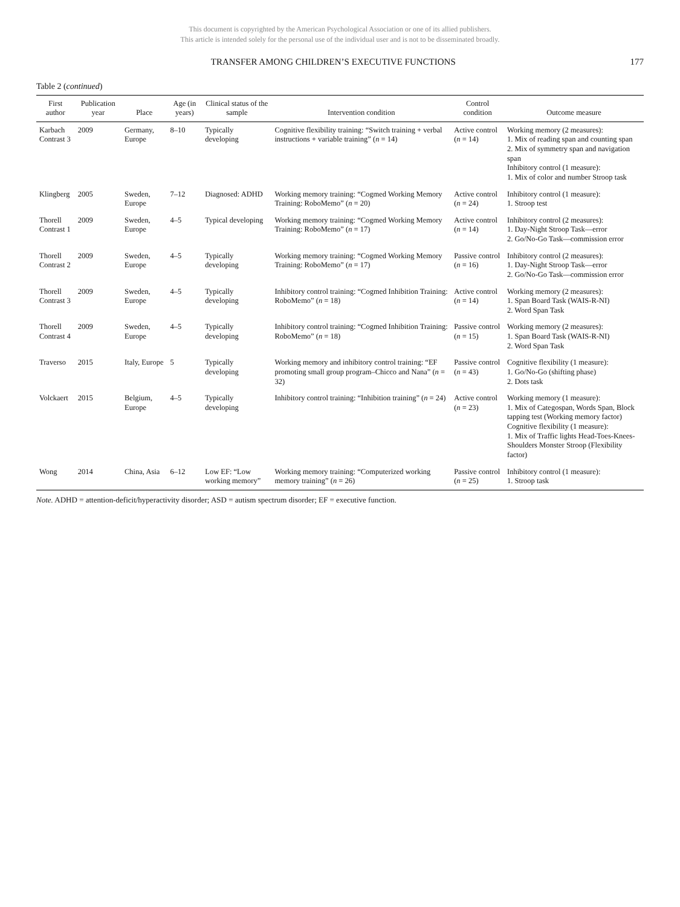This document is copyrighted by the American Psychological Association or one of its allied publishers.
This article is intended solely for the personal use of the individual user and is not to be disseminated broadly.
TRANSFER AMONG CHILDREN’S EXECUTIVE FUNCTIONS 177
Table 2 (continued)
| First author | Publication year | Place | Age (in years) | Clinical status of the sample | Intervention condition | Control condition | Outcome measure |
| --- | --- | --- | --- | --- | --- | --- | --- |
| Karbach Contrast 3 | 2009 | Germany, Europe | 8–10 | Typically developing | Cognitive flexibility training: “Switch training + verbal instructions + variable training” ( n = 14) | Active control ( n = 14) | Working memory (2 measures): 1. Mix of reading span and counting span 2. Mix of symmetry span and navigation span Inhibitory control (1 measure): 1. Mix of color and number Stroop task |
| Klingberg | 2005 | Sweden, Europe | 7–12 | Diagnosed: ADHD | Working memory training: “Cogmed Working Memory Training: RoboMemo” ( n = 20) | Active control ( n = 24) | Inhibitory control (1 measure): 1. Stroop test |
| Thorell Contrast 1 | 2009 | Sweden, Europe | 4–5 | Typical developing | Working memory training: “Cogmed Working Memory Training: RoboMemo” ( n = 17) | Active control ( n = 14) | Inhibitory control (2 measures): 1. Day-Night Stroop Task—error 2. Go/No-Go Task—commission error |
| Thorell Contrast 2 | 2009 | Sweden, Europe | 4–5 | Typically developing | Working memory training: “Cogmed Working Memory Training: RoboMemo” ( n = 17) | Passive control ( n = 16) | Inhibitory control (2 measures): 1. Day-Night Stroop Task—error 2. Go/No-Go Task—commission error |
| Thorell Contrast 3 | 2009 | Sweden, Europe | 4–5 | Typically developing | Inhibitory control training: “Cogmed Inhibition Training: RoboMemo” ( n = 18) | Active control ( n = 14) | Working memory (2 measures): 1. Span Board Task (WAIS-R-NI) 2. Word Span Task |
| Thorell Contrast 4 | 2009 | Sweden, Europe | 4–5 | Typically developing | Inhibitory control training: “Cogmed Inhibition Training: RoboMemo” ( n = 18) | Passive control ( n = 15) | Working memory (2 measures): 1. Span Board Task (WAIS-R-NI) 2. Word Span Task |
| Traverso | 2015 | Italy, Europe | 5 | Typically developing | Working memory and inhibitory control training: “EF promoting small group program–Chicco and Nana” ( n = 32) | Passive control ( n = 43) | Cognitive flexibility (1 measure): 1. Go/No-Go (shifting phase) 2. Dots task |
| Volckaert | 2015 | Belgium, Europe | 4–5 | Typically developing | Inhibitory control training: “Inhibition training” ( n = 24) | Active control ( n = 23) | Working memory (1 measure): 1. Mix of Categospan, Words Span, Block tapping test (Working memory factor) Cognitive flexibility (1 measure): 1. Mix of Traffic lights Head-Toes-Knees-Shoulders Monster Stroop (Flexibility factor) |
| Wong | 2014 | China, Asia | 6–12 | Low EF: “Low working memory” | Working memory training: “Computerized working memory training” ( n = 26) | Passive control ( n = 25) | Inhibitory control (1 measure): 1. Stroop task |
Note. ADHD = attention-deficit/hyperactivity disorder; ASD = autism spectrum disorder; EF = executive function.